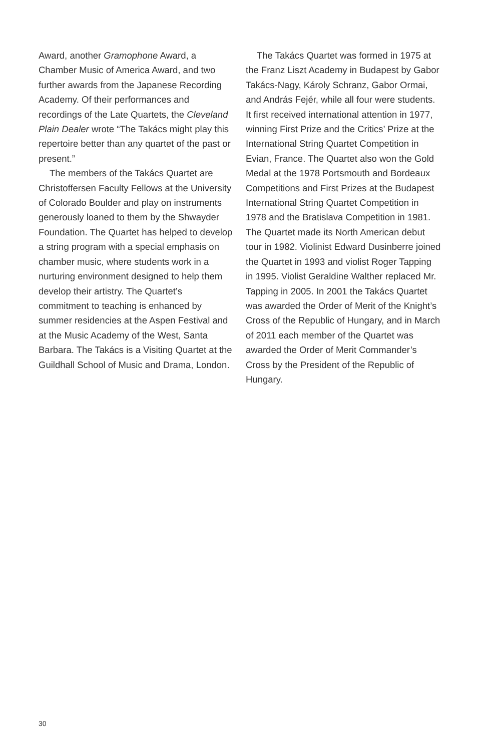Award, another Gramophone Award, a Chamber Music of America Award, and two further awards from the Japanese Recording Academy. Of their performances and recordings of the Late Quartets, the Cleveland Plain Dealer wrote “The Takács might play this repertoire better than any quartet of the past or present.”
The members of the Takács Quartet are Christoffersen Faculty Fellows at the University of Colorado Boulder and play on instruments generously loaned to them by the Shwayder Foundation. The Quartet has helped to develop a string program with a special emphasis on chamber music, where students work in a nurturing environment designed to help them develop their artistry. The Quartet’s commitment to teaching is enhanced by summer residencies at the Aspen Festival and at the Music Academy of the West, Santa Barbara. The Takács is a Visiting Quartet at the Guildhall School of Music and Drama, London.
The Takács Quartet was formed in 1975 at the Franz Liszt Academy in Budapest by Gabor Takács-Nagy, Károly Schranz, Gabor Ormai, and András Fejér, while all four were students. It first received international attention in 1977, winning First Prize and the Critics’ Prize at the International String Quartet Competition in Evian, France. The Quartet also won the Gold Medal at the 1978 Portsmouth and Bordeaux Competitions and First Prizes at the Budapest International String Quartet Competition in 1978 and the Bratislava Competition in 1981. The Quartet made its North American debut tour in 1982. Violinist Edward Dusinberre joined the Quartet in 1993 and violist Roger Tapping in 1995. Violist Geraldine Walther replaced Mr. Tapping in 2005. In 2001 the Takács Quartet was awarded the Order of Merit of the Knight’s Cross of the Republic of Hungary, and in March of 2011 each member of the Quartet was awarded the Order of Merit Commander’s Cross by the President of the Republic of Hungary.
30